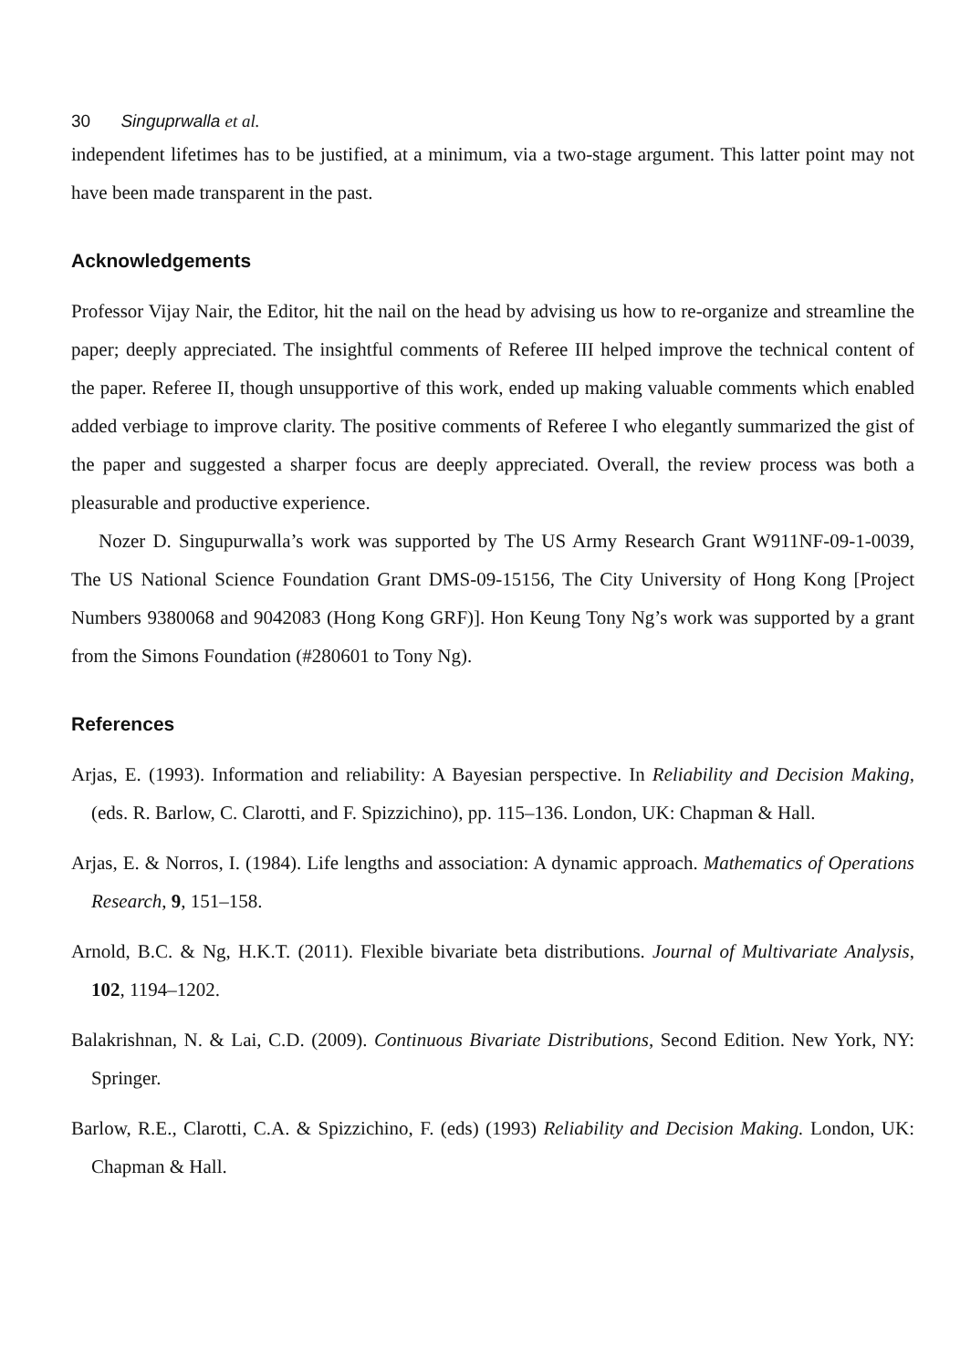30 Singuprwalla et al.
independent lifetimes has to be justified, at a minimum, via a two-stage argument. This latter point may not have been made transparent in the past.
Acknowledgements
Professor Vijay Nair, the Editor, hit the nail on the head by advising us how to re-organize and streamline the paper; deeply appreciated. The insightful comments of Referee III helped improve the technical content of the paper. Referee II, though unsupportive of this work, ended up making valuable comments which enabled added verbiage to improve clarity. The positive comments of Referee I who elegantly summarized the gist of the paper and suggested a sharper focus are deeply appreciated. Overall, the review process was both a pleasurable and productive experience.
Nozer D. Singupurwalla’s work was supported by The US Army Research Grant W911NF-09-1-0039, The US National Science Foundation Grant DMS-09-15156, The City University of Hong Kong [Project Numbers 9380068 and 9042083 (Hong Kong GRF)]. Hon Keung Tony Ng’s work was supported by a grant from the Simons Foundation (#280601 to Tony Ng).
References
Arjas, E. (1993). Information and reliability: A Bayesian perspective. In Reliability and Decision Making, (eds. R. Barlow, C. Clarotti, and F. Spizzichino), pp. 115–136. London, UK: Chapman & Hall.
Arjas, E. & Norros, I. (1984). Life lengths and association: A dynamic approach. Mathematics of Operations Research, 9, 151–158.
Arnold, B.C. & Ng, H.K.T. (2011). Flexible bivariate beta distributions. Journal of Multivariate Analysis, 102, 1194–1202.
Balakrishnan, N. & Lai, C.D. (2009). Continuous Bivariate Distributions, Second Edition. New York, NY: Springer.
Barlow, R.E., Clarotti, C.A. & Spizzichino, F. (eds) (1993) Reliability and Decision Making. London, UK: Chapman & Hall.